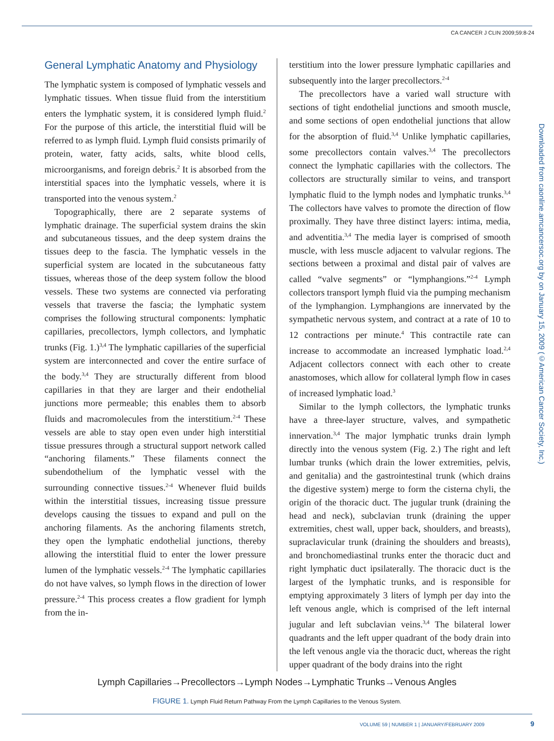CA CANCER J CLIN 2009;59:8-24
General Lymphatic Anatomy and Physiology
The lymphatic system is composed of lymphatic vessels and lymphatic tissues. When tissue fluid from the interstitium enters the lymphatic system, it is considered lymph fluid.<sup>2</sup> For the purpose of this article, the interstitial fluid will be referred to as lymph fluid. Lymph fluid consists primarily of protein, water, fatty acids, salts, white blood cells, microorganisms, and foreign debris.<sup>2</sup> It is absorbed from the interstitial spaces into the lymphatic vessels, where it is transported into the venous system.<sup>2</sup>
Topographically, there are 2 separate systems of lymphatic drainage. The superficial system drains the skin and subcutaneous tissues, and the deep system drains the tissues deep to the fascia. The lymphatic vessels in the superficial system are located in the subcutaneous fatty tissues, whereas those of the deep system follow the blood vessels. These two systems are connected via perforating vessels that traverse the fascia; the lymphatic system comprises the following structural components: lymphatic capillaries, precollectors, lymph collectors, and lymphatic trunks (Fig. 1.)<sup>3,4</sup> The lymphatic capillaries of the superficial system are interconnected and cover the entire surface of the body.<sup>3,4</sup> They are structurally different from blood capillaries in that they are larger and their endothelial junctions more permeable; this enables them to absorb fluids and macromolecules from the interstitium.<sup>2-4</sup> These vessels are able to stay open even under high interstitial tissue pressures through a structural support network called “anchoring filaments.” These filaments connect the subendothelium of the lymphatic vessel with the surrounding connective tissues.<sup>2-4</sup> Whenever fluid builds within the interstitial tissues, increasing tissue pressure develops causing the tissues to expand and pull on the anchoring filaments. As the anchoring filaments stretch, they open the lymphatic endothelial junctions, thereby allowing the interstitial fluid to enter the lower pressure lumen of the lymphatic vessels.<sup>2-4</sup> The lymphatic capillaries do not have valves, so lymph flows in the direction of lower pressure.<sup>2-4</sup> This process creates a flow gradient for lymph from the in-
terstitium into the lower pressure lymphatic capillaries and subsequently into the larger precollectors.<sup>2-4</sup>
The precollectors have a varied wall structure with sections of tight endothelial junctions and smooth muscle, and some sections of open endothelial junctions that allow for the absorption of fluid.<sup>3,4</sup> Unlike lymphatic capillaries, some precollectors contain valves.<sup>3,4</sup> The precollectors connect the lymphatic capillaries with the collectors. The collectors are structurally similar to veins, and transport lymphatic fluid to the lymph nodes and lymphatic trunks.<sup>3,4</sup> The collectors have valves to promote the direction of flow proximally. They have three distinct layers: intima, media, and adventitia.<sup>3,4</sup> The media layer is comprised of smooth muscle, with less muscle adjacent to valvular regions. The sections between a proximal and distal pair of valves are called “valve segments” or “lymphangions.”<sup>2-4</sup> Lymph collectors transport lymph fluid via the pumping mechanism of the lymphangion. Lymphangions are innervated by the sympathetic nervous system, and contract at a rate of 10 to 12 contractions per minute.<sup>4</sup> This contractile rate can increase to accommodate an increased lymphatic load.<sup>2,4</sup> Adjacent collectors connect with each other to create anastomoses, which allow for collateral lymph flow in cases of increased lymphatic load.<sup>3</sup>
Similar to the lymph collectors, the lymphatic trunks have a three-layer structure, valves, and sympathetic innervation.<sup>3,4</sup> The major lymphatic trunks drain lymph directly into the venous system (Fig. 2.) The right and left lumbar trunks (which drain the lower extremities, pelvis, and genitalia) and the gastrointestinal trunk (which drains the digestive system) merge to form the cisterna chyli, the origin of the thoracic duct. The jugular trunk (draining the head and neck), subclavian trunk (draining the upper extremities, chest wall, upper back, shoulders, and breasts), supraclavicular trunk (draining the shoulders and breasts), and bronchomediastinal trunks enter the thoracic duct and right lymphatic duct ipsilaterally. The thoracic duct is the largest of the lymphatic trunks, and is responsible for emptying approximately 3 liters of lymph per day into the left venous angle, which is comprised of the left internal jugular and left subclavian veins.<sup>3,4</sup> The bilateral lower quadrants and the left upper quadrant of the body drain into the left venous angle via the thoracic duct, whereas the right upper quadrant of the body drains into the right
Downloaded from caonline.amcancersoc.org by on January 15, 2009 (©American Cancer Society, Inc.)
Lymph Capillaries→Precollectors→Lymph Nodes→Lymphatic Trunks→Venous Angles
FIGURE 1. Lymph Fluid Return Pathway From the Lymph Capillaries to the Venous System.
VOLUME 59 | NUMBER 1 | JANUARY/FEBRUARY 2009 9